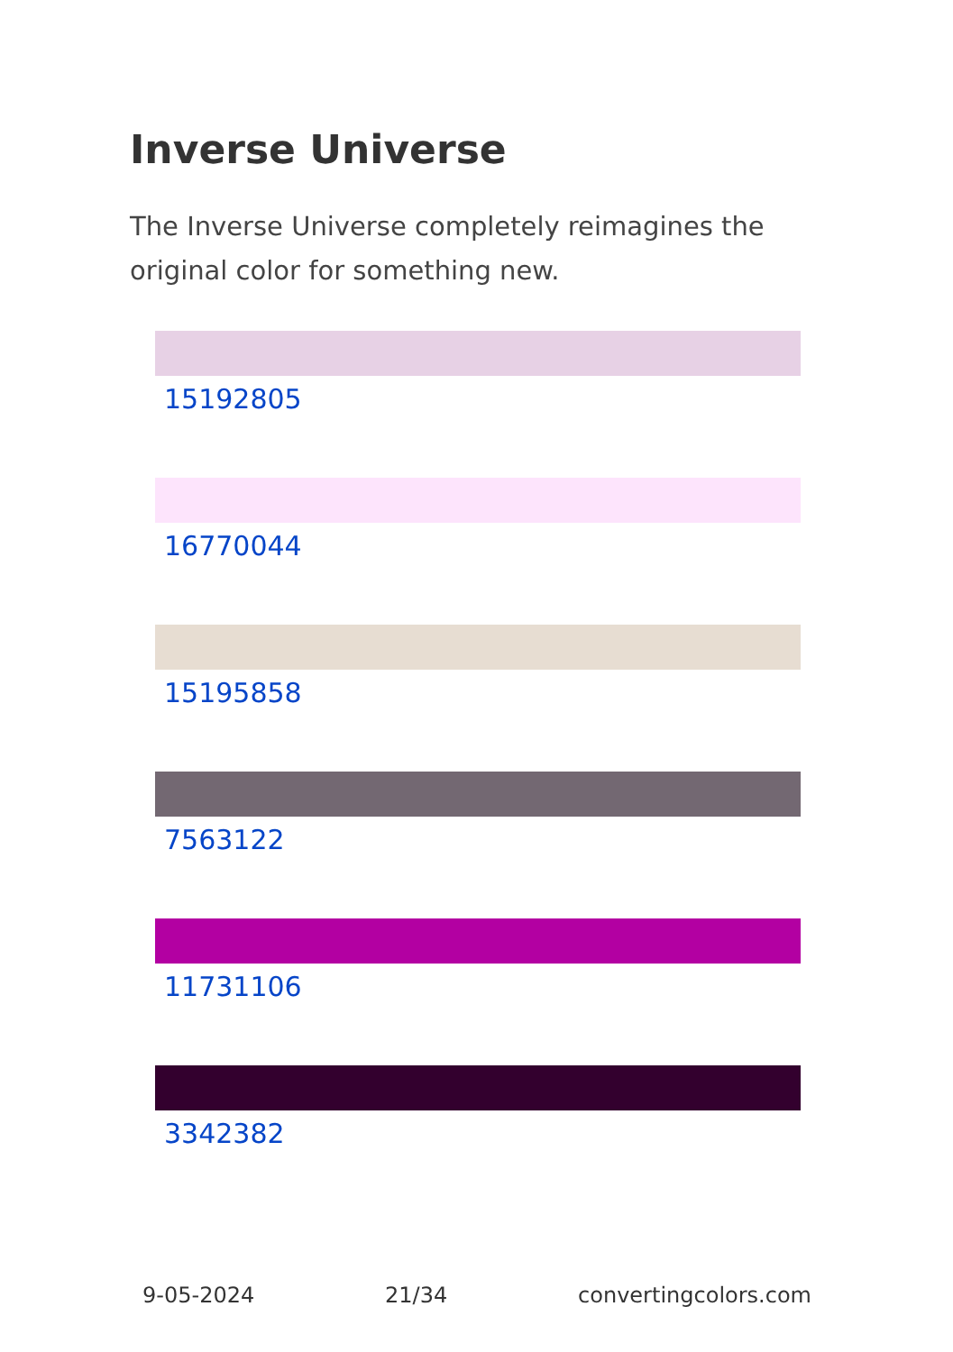Inverse Universe
The Inverse Universe completely reimagines the original color for something new.
15192805
16770044
15195858
7563122
11731106
3342382
9-05-2024 21/34 convertingcolors.com